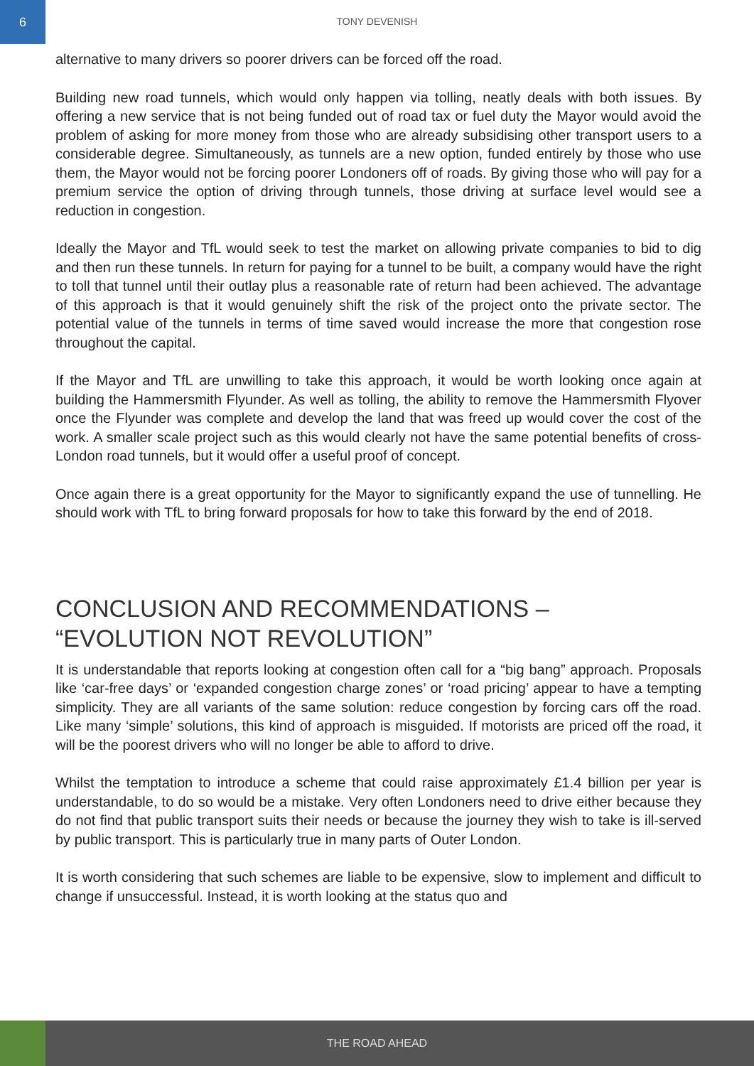6
TONY DEVENISH
alternative to many drivers so poorer drivers can be forced off the road.
Building new road tunnels, which would only happen via tolling, neatly deals with both issues. By offering a new service that is not being funded out of road tax or fuel duty the Mayor would avoid the problem of asking for more money from those who are already subsidising other transport users to a considerable degree. Simultaneously, as tunnels are a new option, funded entirely by those who use them, the Mayor would not be forcing poorer Londoners off of roads. By giving those who will pay for a premium service the option of driving through tunnels, those driving at surface level would see a reduction in congestion.
Ideally the Mayor and TfL would seek to test the market on allowing private companies to bid to dig and then run these tunnels. In return for paying for a tunnel to be built, a company would have the right to toll that tunnel until their outlay plus a reasonable rate of return had been achieved. The advantage of this approach is that it would genuinely shift the risk of the project onto the private sector. The potential value of the tunnels in terms of time saved would increase the more that congestion rose throughout the capital.
If the Mayor and TfL are unwilling to take this approach, it would be worth looking once again at building the Hammersmith Flyunder. As well as tolling, the ability to remove the Hammersmith Flyover once the Flyunder was complete and develop the land that was freed up would cover the cost of the work. A smaller scale project such as this would clearly not have the same potential benefits of cross-London road tunnels, but it would offer a useful proof of concept.
Once again there is a great opportunity for the Mayor to significantly expand the use of tunnelling. He should work with TfL to bring forward proposals for how to take this forward by the end of 2018.
CONCLUSION AND RECOMMENDATIONS –
“EVOLUTION NOT REVOLUTION”
It is understandable that reports looking at congestion often call for a “big bang” approach. Proposals like ‘car-free days’ or ‘expanded congestion charge zones’ or ‘road pricing’ appear to have a tempting simplicity. They are all variants of the same solution: reduce congestion by forcing cars off the road. Like many ‘simple’ solutions, this kind of approach is misguided. If motorists are priced off the road, it will be the poorest drivers who will no longer be able to afford to drive.
Whilst the temptation to introduce a scheme that could raise approximately £1.4 billion per year is understandable, to do so would be a mistake. Very often Londoners need to drive either because they do not find that public transport suits their needs or because the journey they wish to take is ill-served by public transport. This is particularly true in many parts of Outer London.
It is worth considering that such schemes are liable to be expensive, slow to implement and difficult to change if unsuccessful. Instead, it is worth looking at the status quo and
THE ROAD AHEAD